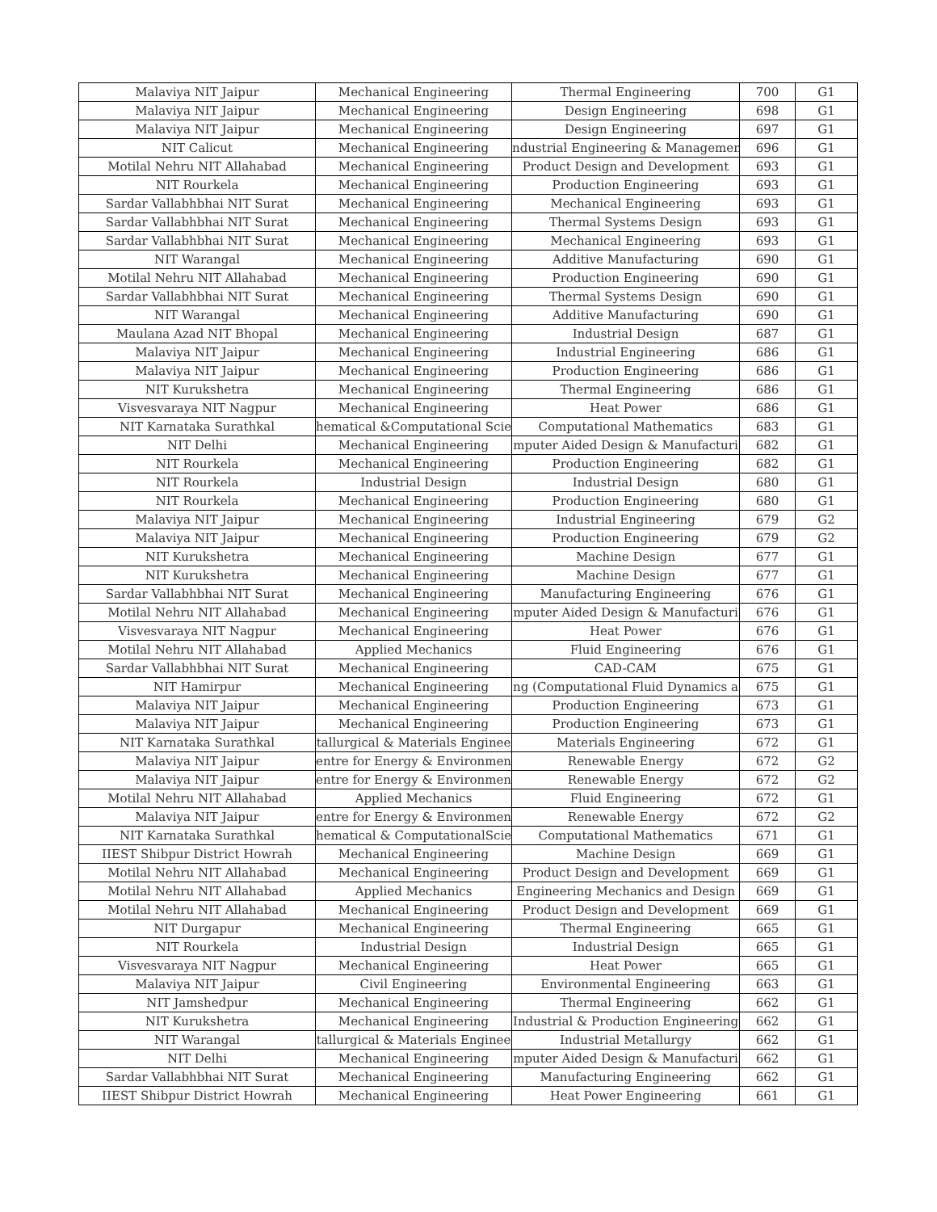| Malaviya NIT Jaipur | Mechanical Engineering | Thermal Engineering | 700 | G1 |
| Malaviya NIT Jaipur | Mechanical Engineering | Design Engineering | 698 | G1 |
| Malaviya NIT Jaipur | Mechanical Engineering | Design Engineering | 697 | G1 |
| NIT Calicut | Mechanical Engineering | ndustrial Engineering & Managemen | 696 | G1 |
| Motilal Nehru NIT Allahabad | Mechanical Engineering | Product Design and Development | 693 | G1 |
| NIT Rourkela | Mechanical Engineering | Production Engineering | 693 | G1 |
| Sardar Vallabhbhai NIT Surat | Mechanical Engineering | Mechanical Engineering | 693 | G1 |
| Sardar Vallabhbhai NIT Surat | Mechanical Engineering | Thermal Systems Design | 693 | G1 |
| Sardar Vallabhbhai NIT Surat | Mechanical Engineering | Mechanical Engineering | 693 | G1 |
| NIT Warangal | Mechanical Engineering | Additive Manufacturing | 690 | G1 |
| Motilal Nehru NIT Allahabad | Mechanical Engineering | Production Engineering | 690 | G1 |
| Sardar Vallabhbhai NIT Surat | Mechanical Engineering | Thermal Systems Design | 690 | G1 |
| NIT Warangal | Mechanical Engineering | Additive Manufacturing | 690 | G1 |
| Maulana Azad NIT Bhopal | Mechanical Engineering | Industrial Design | 687 | G1 |
| Malaviya NIT Jaipur | Mechanical Engineering | Industrial Engineering | 686 | G1 |
| Malaviya NIT Jaipur | Mechanical Engineering | Production Engineering | 686 | G1 |
| NIT Kurukshetra | Mechanical Engineering | Thermal Engineering | 686 | G1 |
| Visvesvaraya NIT Nagpur | Mechanical Engineering | Heat Power | 686 | G1 |
| NIT Karnataka Surathkal | hematical &Computational Scie | Computational Mathematics | 683 | G1 |
| NIT Delhi | Mechanical Engineering | mputer Aided Design & Manufacturi | 682 | G1 |
| NIT Rourkela | Mechanical Engineering | Production Engineering | 682 | G1 |
| NIT Rourkela | Industrial Design | Industrial Design | 680 | G1 |
| NIT Rourkela | Mechanical Engineering | Production Engineering | 680 | G1 |
| Malaviya NIT Jaipur | Mechanical Engineering | Industrial Engineering | 679 | G2 |
| Malaviya NIT Jaipur | Mechanical Engineering | Production Engineering | 679 | G2 |
| NIT Kurukshetra | Mechanical Engineering | Machine Design | 677 | G1 |
| NIT Kurukshetra | Mechanical Engineering | Machine Design | 677 | G1 |
| Sardar Vallabhbhai NIT Surat | Mechanical Engineering | Manufacturing Engineering | 676 | G1 |
| Motilal Nehru NIT Allahabad | Mechanical Engineering | mputer Aided Design & Manufacturi | 676 | G1 |
| Visvesvaraya NIT Nagpur | Mechanical Engineering | Heat Power | 676 | G1 |
| Motilal Nehru NIT Allahabad | Applied Mechanics | Fluid Engineering | 676 | G1 |
| Sardar Vallabhbhai NIT Surat | Mechanical Engineering | CAD-CAM | 675 | G1 |
| NIT Hamirpur | Mechanical Engineering | ng (Computational Fluid Dynamics a | 675 | G1 |
| Malaviya NIT Jaipur | Mechanical Engineering | Production Engineering | 673 | G1 |
| Malaviya NIT Jaipur | Mechanical Engineering | Production Engineering | 673 | G1 |
| NIT Karnataka Surathkal | tallurgical & Materials Enginee | Materials Engineering | 672 | G1 |
| Malaviya NIT Jaipur | entre for Energy & Environmen | Renewable Energy | 672 | G2 |
| Malaviya NIT Jaipur | entre for Energy & Environmen | Renewable Energy | 672 | G2 |
| Motilal Nehru NIT Allahabad | Applied Mechanics | Fluid Engineering | 672 | G1 |
| Malaviya NIT Jaipur | entre for Energy & Environmen | Renewable Energy | 672 | G2 |
| NIT Karnataka Surathkal | hematical & ComputationalScie | Computational Mathematics | 671 | G1 |
| IIEST Shibpur District Howrah | Mechanical Engineering | Machine Design | 669 | G1 |
| Motilal Nehru NIT Allahabad | Mechanical Engineering | Product Design and Development | 669 | G1 |
| Motilal Nehru NIT Allahabad | Applied Mechanics | Engineering Mechanics and Design | 669 | G1 |
| Motilal Nehru NIT Allahabad | Mechanical Engineering | Product Design and Development | 669 | G1 |
| NIT Durgapur | Mechanical Engineering | Thermal Engineering | 665 | G1 |
| NIT Rourkela | Industrial Design | Industrial Design | 665 | G1 |
| Visvesvaraya NIT Nagpur | Mechanical Engineering | Heat Power | 665 | G1 |
| Malaviya NIT Jaipur | Civil Engineering | Environmental Engineering | 663 | G1 |
| NIT Jamshedpur | Mechanical Engineering | Thermal Engineering | 662 | G1 |
| NIT Kurukshetra | Mechanical Engineering | Industrial & Production Engineering | 662 | G1 |
| NIT Warangal | tallurgical & Materials Enginee | Industrial Metallurgy | 662 | G1 |
| NIT Delhi | Mechanical Engineering | mputer Aided Design & Manufacturi | 662 | G1 |
| Sardar Vallabhbhai NIT Surat | Mechanical Engineering | Manufacturing Engineering | 662 | G1 |
| IIEST Shibpur District Howrah | Mechanical Engineering | Heat Power Engineering | 661 | G1 |